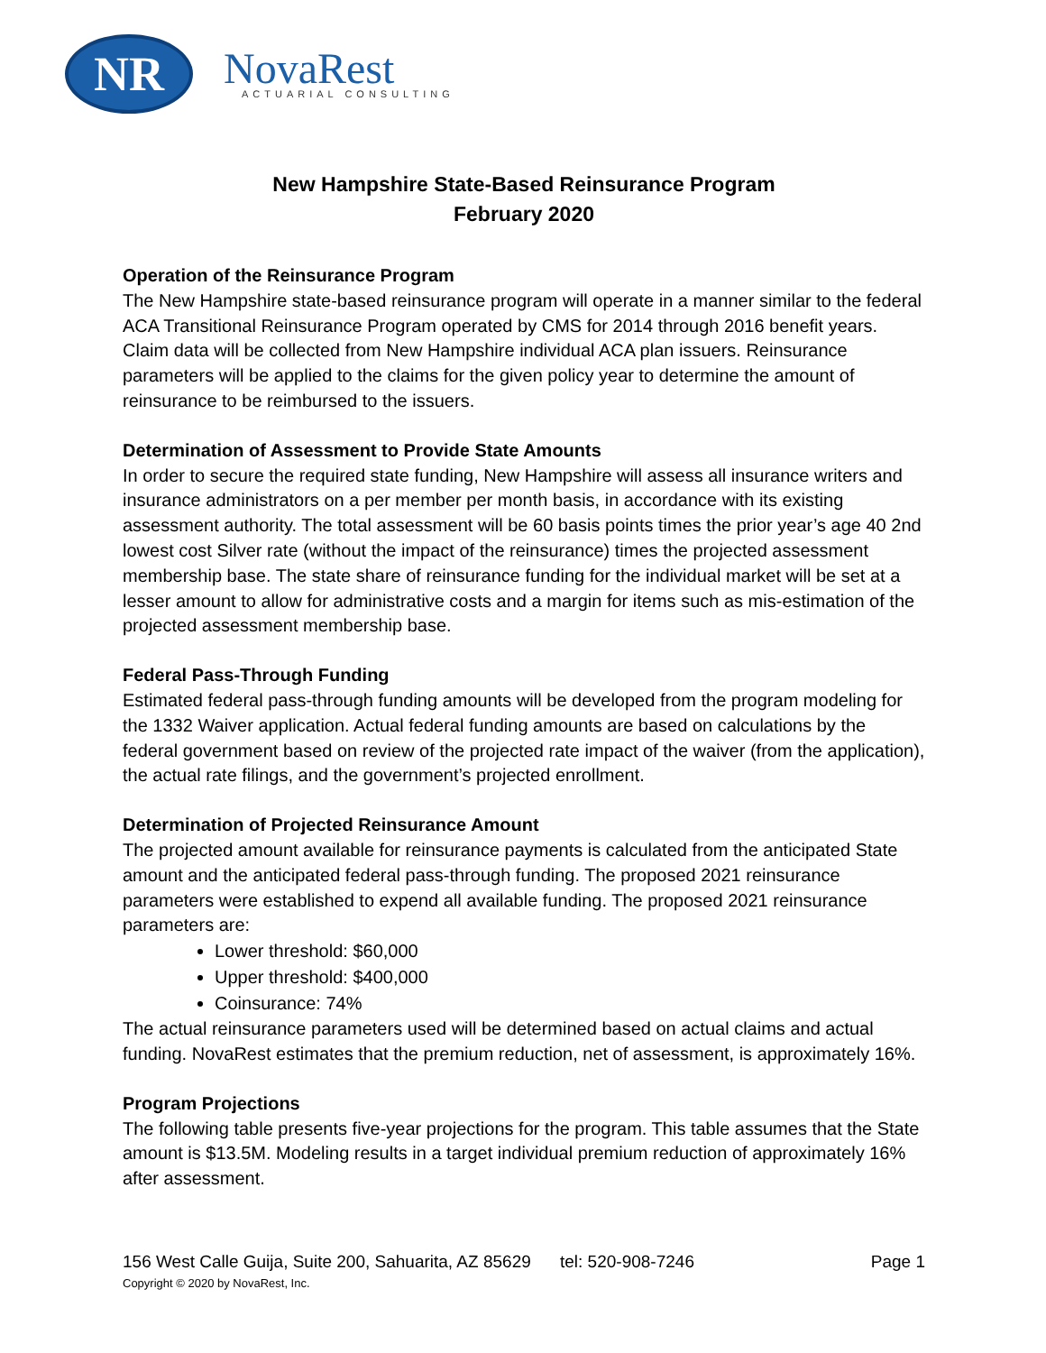NR
NovaRest
ACTUARIAL CONSULTING
New Hampshire State-Based Reinsurance Program
February 2020
Operation of the Reinsurance Program
The New Hampshire state-based reinsurance program will operate in a manner similar to the federal ACA Transitional Reinsurance Program operated by CMS for 2014 through 2016 benefit years. Claim data will be collected from New Hampshire individual ACA plan issuers. Reinsurance parameters will be applied to the claims for the given policy year to determine the amount of reinsurance to be reimbursed to the issuers.
Determination of Assessment to Provide State Amounts
In order to secure the required state funding, New Hampshire will assess all insurance writers and insurance administrators on a per member per month basis, in accordance with its existing assessment authority. The total assessment will be 60 basis points times the prior year’s age 40 2nd lowest cost Silver rate (without the impact of the reinsurance) times the projected assessment membership base. The state share of reinsurance funding for the individual market will be set at a lesser amount to allow for administrative costs and a margin for items such as mis-estimation of the projected assessment membership base.
Federal Pass-Through Funding
Estimated federal pass-through funding amounts will be developed from the program modeling for the 1332 Waiver application. Actual federal funding amounts are based on calculations by the federal government based on review of the projected rate impact of the waiver (from the application), the actual rate filings, and the government’s projected enrollment.
Determination of Projected Reinsurance Amount
The projected amount available for reinsurance payments is calculated from the anticipated State amount and the anticipated federal pass-through funding. The proposed 2021 reinsurance parameters were established to expend all available funding. The proposed 2021 reinsurance parameters are:
Lower threshold: $60,000
Upper threshold: $400,000
Coinsurance: 74%
The actual reinsurance parameters used will be determined based on actual claims and actual funding. NovaRest estimates that the premium reduction, net of assessment, is approximately 16%.
Program Projections
The following table presents five-year projections for the program. This table assumes that the State amount is $13.5M. Modeling results in a target individual premium reduction of approximately 16% after assessment.
156 West Calle Guija, Suite 200, Sahuarita, AZ 85629 tel: 520-908-7246 Page 1
Copyright © 2020 by NovaRest, Inc.